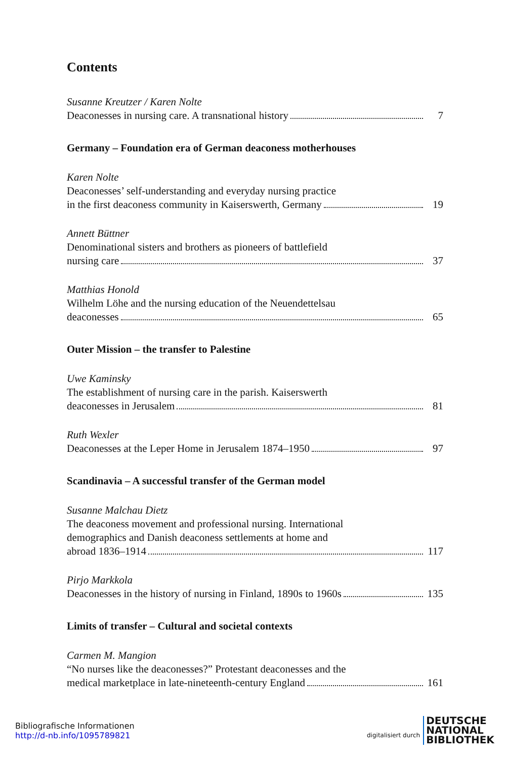Contents
Susanne Kreutzer / Karen Nolte
Deaconesses in nursing care. A transnational history 7
Germany – Foundation era of German deaconess motherhouses
Karen Nolte
Deaconesses’ self-understanding and everyday nursing practice
in the first deaconess community in Kaiserswerth, Germany 19
Annett Büttner
Denominational sisters and brothers as pioneers of battlefield
nursing care 37
Matthias Honold
Wilhelm Löhe and the nursing education of the Neuendettelsau
deaconesses 65
Outer Mission – the transfer to Palestine
Uwe Kaminsky
The establishment of nursing care in the parish. Kaiserswerth
deaconesses in Jerusalem 81
Ruth Wexler
Deaconesses at the Leper Home in Jerusalem 1874–1950 97
Scandinavia – A successful transfer of the German model
Susanne Malchau Dietz
The deaconess movement and professional nursing. International
demographics and Danish deaconess settlements at home and
abroad 1836–1914 117
Pirjo Markkola
Deaconesses in the history of nursing in Finland, 1890s to 1960s 135
Limits of transfer – Cultural and societal contexts
Carmen M. Mangion
“No nurses like the deaconesses?” Protestant deaconesses and the
medical marketplace in late-nineteenth-century England 161
Bibliografische Informationen
http://d-nb.info/1095789821
digitalisiert durch DEUTSCHE
NATIONAL
BIBLIOTHEK